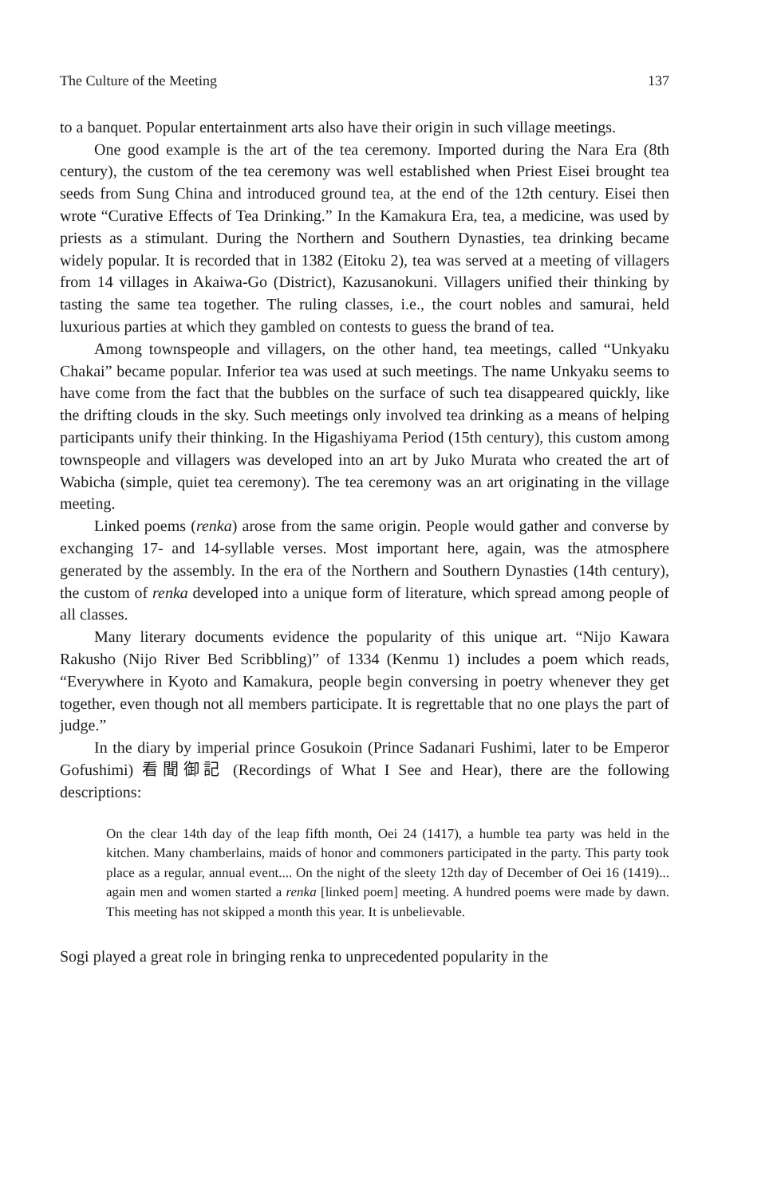The Culture of the Meeting 137
to a banquet. Popular entertainment arts also have their origin in such village meetings.
One good example is the art of the tea ceremony. Imported during the Nara Era (8th century), the custom of the tea ceremony was well established when Priest Eisei brought tea seeds from Sung China and introduced ground tea, at the end of the 12th century. Eisei then wrote “Curative Effects of Tea Drinking.” In the Kamakura Era, tea, a medicine, was used by priests as a stimulant. During the Northern and Southern Dynasties, tea drinking became widely popular. It is recorded that in 1382 (Eitoku 2), tea was served at a meeting of villagers from 14 villages in Akaiwa-Go (District), Kazusanokuni. Villagers unified their thinking by tasting the same tea together. The ruling classes, i.e., the court nobles and samurai, held luxurious parties at which they gambled on contests to guess the brand of tea.
Among townspeople and villagers, on the other hand, tea meetings, called “Unkyaku Chakai” became popular. Inferior tea was used at such meetings. The name Unkyaku seems to have come from the fact that the bubbles on the surface of such tea disappeared quickly, like the drifting clouds in the sky. Such meetings only involved tea drinking as a means of helping participants unify their thinking. In the Higashiyama Period (15th century), this custom among townspeople and villagers was developed into an art by Juko Murata who created the art of Wabicha (simple, quiet tea ceremony). The tea ceremony was an art originating in the village meeting.
Linked poems (renka) arose from the same origin. People would gather and converse by exchanging 17- and 14-syllable verses. Most important here, again, was the atmosphere generated by the assembly. In the era of the Northern and Southern Dynasties (14th century), the custom of renka developed into a unique form of literature, which spread among people of all classes.
Many literary documents evidence the popularity of this unique art. “Nijo Kawara Rakusho (Nijo River Bed Scribbling)” of 1334 (Kenmu 1) includes a poem which reads, “Everywhere in Kyoto and Kamakura, people begin conversing in poetry whenever they get together, even though not all members participate. It is regrettable that no one plays the part of judge.”
In the diary by imperial prince Gosukoin (Prince Sadanari Fushimi, later to be Emperor Gofushimi) 看聞御記 (Recordings of What I See and Hear), there are the following descriptions:
On the clear 14th day of the leap fifth month, Oei 24 (1417), a humble tea party was held in the kitchen. Many chamberlains, maids of honor and commoners participated in the party. This party took place as a regular, annual event.... On the night of the sleety 12th day of December of Oei 16 (1419)... again men and women started a renka [linked poem] meeting. A hundred poems were made by dawn. This meeting has not skipped a month this year. It is unbelievable.
Sogi played a great role in bringing renka to unprecedented popularity in the